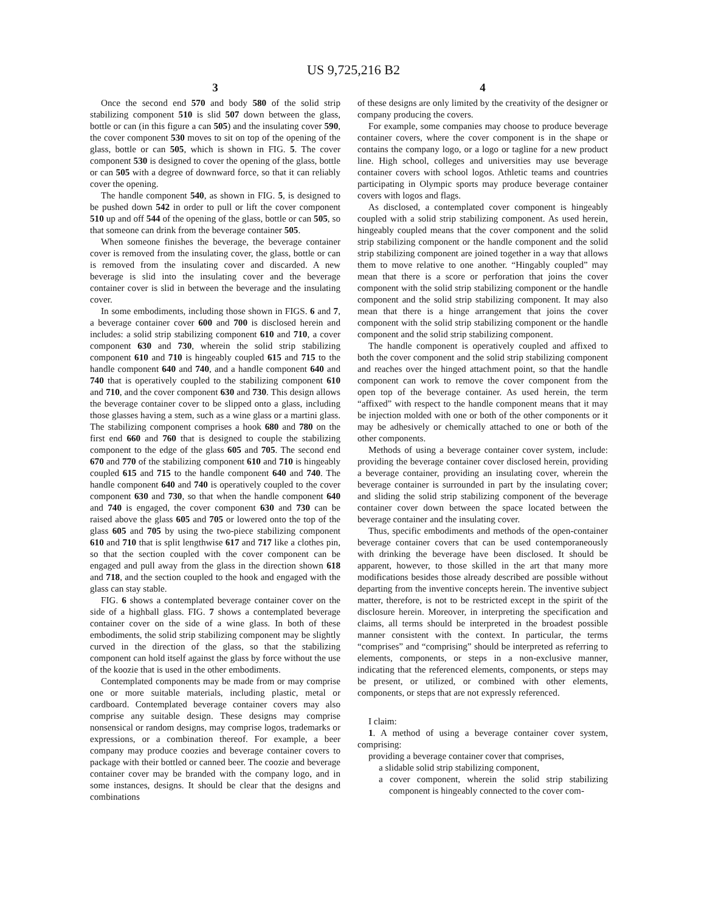US 9,725,216 B2
3
Once the second end 570 and body 580 of the solid strip stabilizing component 510 is slid 507 down between the glass, bottle or can (in this figure a can 505) and the insulating cover 590, the cover component 530 moves to sit on top of the opening of the glass, bottle or can 505, which is shown in FIG. 5. The cover component 530 is designed to cover the opening of the glass, bottle or can 505 with a degree of downward force, so that it can reliably cover the opening.
The handle component 540, as shown in FIG. 5, is designed to be pushed down 542 in order to pull or lift the cover component 510 up and off 544 of the opening of the glass, bottle or can 505, so that someone can drink from the beverage container 505.
When someone finishes the beverage, the beverage container cover is removed from the insulating cover, the glass, bottle or can is removed from the insulating cover and discarded. A new beverage is slid into the insulating cover and the beverage container cover is slid in between the beverage and the insulating cover.
In some embodiments, including those shown in FIGS. 6 and 7, a beverage container cover 600 and 700 is disclosed herein and includes: a solid strip stabilizing component 610 and 710, a cover component 630 and 730, wherein the solid strip stabilizing component 610 and 710 is hingeably coupled 615 and 715 to the handle component 640 and 740, and a handle component 640 and 740 that is operatively coupled to the stabilizing component 610 and 710, and the cover component 630 and 730. This design allows the beverage container cover to be slipped onto a glass, including those glasses having a stem, such as a wine glass or a martini glass. The stabilizing component comprises a hook 680 and 780 on the first end 660 and 760 that is designed to couple the stabilizing component to the edge of the glass 605 and 705. The second end 670 and 770 of the stabilizing component 610 and 710 is hingeably coupled 615 and 715 to the handle component 640 and 740. The handle component 640 and 740 is operatively coupled to the cover component 630 and 730, so that when the handle component 640 and 740 is engaged, the cover component 630 and 730 can be raised above the glass 605 and 705 or lowered onto the top of the glass 605 and 705 by using the two-piece stabilizing component 610 and 710 that is split lengthwise 617 and 717 like a clothes pin, so that the section coupled with the cover component can be engaged and pull away from the glass in the direction shown 618 and 718, and the section coupled to the hook and engaged with the glass can stay stable.
FIG. 6 shows a contemplated beverage container cover on the side of a highball glass. FIG. 7 shows a contemplated beverage container cover on the side of a wine glass. In both of these embodiments, the solid strip stabilizing component may be slightly curved in the direction of the glass, so that the stabilizing component can hold itself against the glass by force without the use of the koozie that is used in the other embodiments.
Contemplated components may be made from or may comprise one or more suitable materials, including plastic, metal or cardboard. Contemplated beverage container covers may also comprise any suitable design. These designs may comprise nonsensical or random designs, may comprise logos, trademarks or expressions, or a combination thereof. For example, a beer company may produce coozies and beverage container covers to package with their bottled or canned beer. The coozie and beverage container cover may be branded with the company logo, and in some instances, designs. It should be clear that the designs and combinations
4
of these designs are only limited by the creativity of the designer or company producing the covers.
For example, some companies may choose to produce beverage container covers, where the cover component is in the shape or contains the company logo, or a logo or tagline for a new product line. High school, colleges and universities may use beverage container covers with school logos. Athletic teams and countries participating in Olympic sports may produce beverage container covers with logos and flags.
As disclosed, a contemplated cover component is hingeably coupled with a solid strip stabilizing component. As used herein, hingeably coupled means that the cover component and the solid strip stabilizing component or the handle component and the solid strip stabilizing component are joined together in a way that allows them to move relative to one another. “Hingably coupled” may mean that there is a score or perforation that joins the cover component with the solid strip stabilizing component or the handle component and the solid strip stabilizing component. It may also mean that there is a hinge arrangement that joins the cover component with the solid strip stabilizing component or the handle component and the solid strip stabilizing component.
The handle component is operatively coupled and affixed to both the cover component and the solid strip stabilizing component and reaches over the hinged attachment point, so that the handle component can work to remove the cover component from the open top of the beverage container. As used herein, the term “affixed” with respect to the handle component means that it may be injection molded with one or both of the other components or it may be adhesively or chemically attached to one or both of the other components.
Methods of using a beverage container cover system, include: providing the beverage container cover disclosed herein, providing a beverage container, providing an insulating cover, wherein the beverage container is surrounded in part by the insulating cover; and sliding the solid strip stabilizing component of the beverage container cover down between the space located between the beverage container and the insulating cover.
Thus, specific embodiments and methods of the open-container beverage container covers that can be used contemporaneously with drinking the beverage have been disclosed. It should be apparent, however, to those skilled in the art that many more modifications besides those already described are possible without departing from the inventive concepts herein. The inventive subject matter, therefore, is not to be restricted except in the spirit of the disclosure herein. Moreover, in interpreting the specification and claims, all terms should be interpreted in the broadest possible manner consistent with the context. In particular, the terms “comprises” and “comprising” should be interpreted as referring to elements, components, or steps in a non-exclusive manner, indicating that the referenced elements, components, or steps may be present, or utilized, or combined with other elements, components, or steps that are not expressly referenced.
I claim:
1. A method of using a beverage container cover system, comprising:
providing a beverage container cover that comprises,
a slidable solid strip stabilizing component,
a cover component, wherein the solid strip stabilizing component is hingeably connected to the cover com-